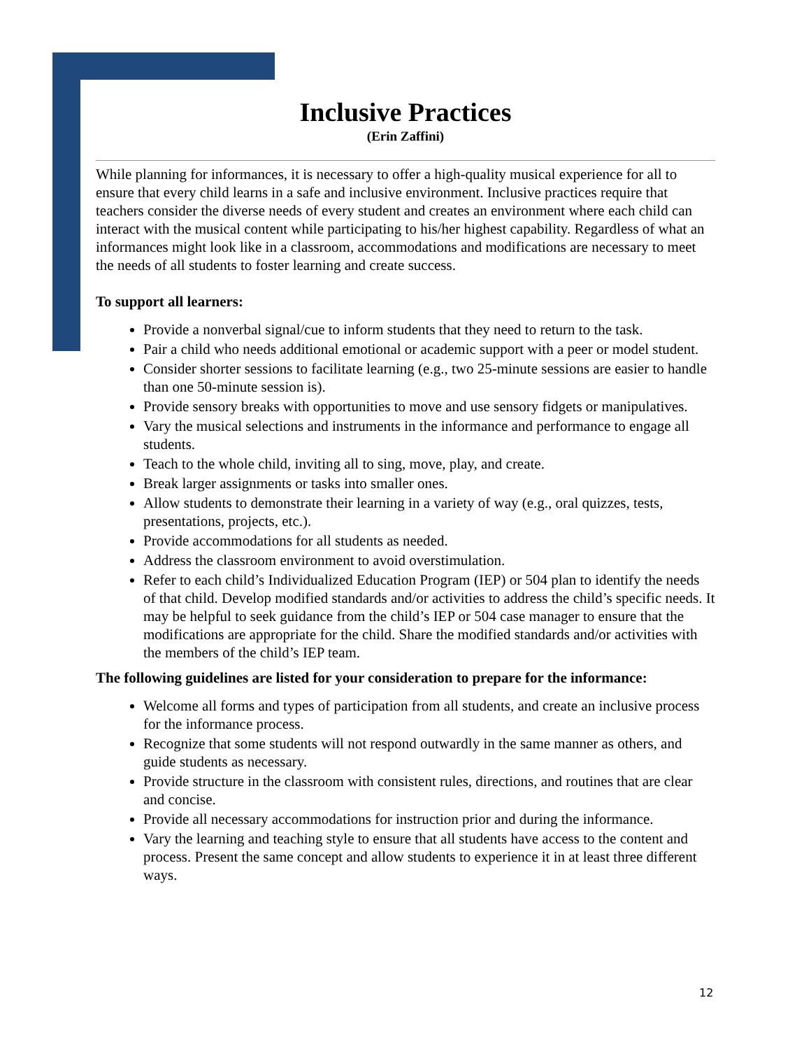Inclusive Practices
(Erin Zaffini)
While planning for informances, it is necessary to offer a high-quality musical experience for all to ensure that every child learns in a safe and inclusive environment. Inclusive practices require that teachers consider the diverse needs of every student and creates an environment where each child can interact with the musical content while participating to his/her highest capability. Regardless of what an informances might look like in a classroom, accommodations and modifications are necessary to meet the needs of all students to foster learning and create success.
To support all learners:
Provide a nonverbal signal/cue to inform students that they need to return to the task.
Pair a child who needs additional emotional or academic support with a peer or model student.
Consider shorter sessions to facilitate learning (e.g., two 25-minute sessions are easier to handle than one 50-minute session is).
Provide sensory breaks with opportunities to move and use sensory fidgets or manipulatives.
Vary the musical selections and instruments in the informance and performance to engage all students.
Teach to the whole child, inviting all to sing, move, play, and create.
Break larger assignments or tasks into smaller ones.
Allow students to demonstrate their learning in a variety of way (e.g., oral quizzes, tests, presentations, projects, etc.).
Provide accommodations for all students as needed.
Address the classroom environment to avoid overstimulation.
Refer to each child’s Individualized Education Program (IEP) or 504 plan to identify the needs of that child. Develop modified standards and/or activities to address the child’s specific needs. It may be helpful to seek guidance from the child’s IEP or 504 case manager to ensure that the modifications are appropriate for the child. Share the modified standards and/or activities with the members of the child’s IEP team.
The following guidelines are listed for your consideration to prepare for the informance:
Welcome all forms and types of participation from all students, and create an inclusive process for the informance process.
Recognize that some students will not respond outwardly in the same manner as others, and guide students as necessary.
Provide structure in the classroom with consistent rules, directions, and routines that are clear and concise.
Provide all necessary accommodations for instruction prior and during the informance.
Vary the learning and teaching style to ensure that all students have access to the content and process. Present the same concept and allow students to experience it in at least three different ways.
12